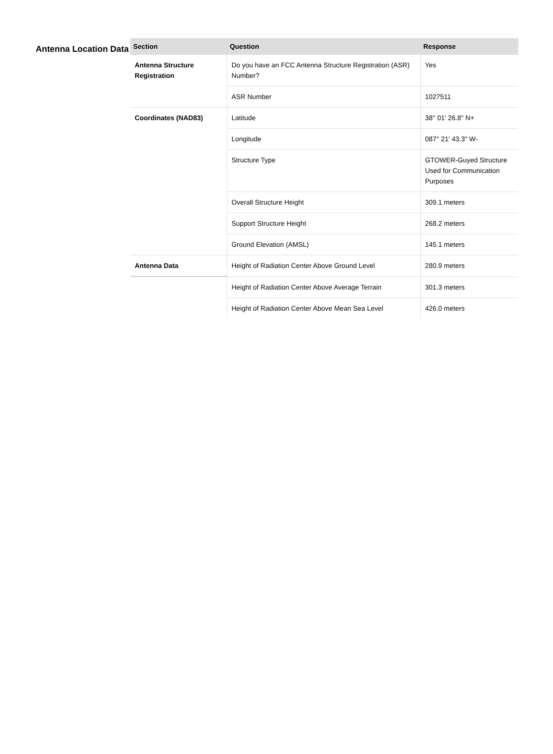Antenna Location Data
| Section | Question | Response |
| --- | --- | --- |
| Antenna Structure Registration | Do you have an FCC Antenna Structure Registration (ASR) Number? | Yes |
| | ASR Number | 1027511 |
| Coordinates (NAD83) | Latitude | 38° 01' 26.8" N+ |
| | Longitude | 087° 21' 43.3" W- |
| | Structure Type | GTOWER-Guyed Structure Used for Communication Purposes |
| | Overall Structure Height | 309.1 meters |
| | Support Structure Height | 268.2 meters |
| | Ground Elevation (AMSL) | 145.1 meters |
| Antenna Data | Height of Radiation Center Above Ground Level | 280.9 meters |
| | Height of Radiation Center Above Average Terrain | 301.3 meters |
| | Height of Radiation Center Above Mean Sea Level | 426.0 meters |